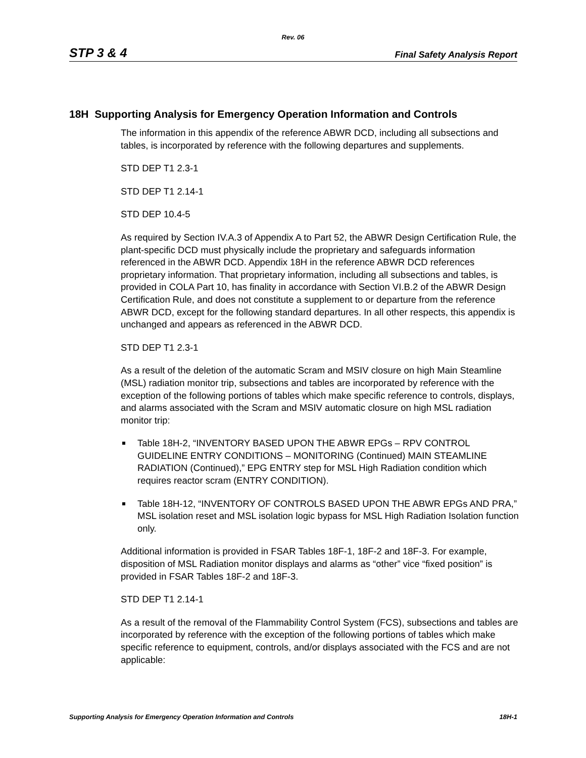Rev. 06
STP 3 & 4 Final Safety Analysis Report
18H Supporting Analysis for Emergency Operation Information and Controls
The information in this appendix of the reference ABWR DCD, including all subsections and tables, is incorporated by reference with the following departures and supplements.
STD DEP T1 2.3-1
STD DEP T1 2.14-1
STD DEP 10.4-5
As required by Section IV.A.3 of Appendix A to Part 52, the ABWR Design Certification Rule, the plant-specific DCD must physically include the proprietary and safeguards information referenced in the ABWR DCD. Appendix 18H in the reference ABWR DCD references proprietary information. That proprietary information, including all subsections and tables, is provided in COLA Part 10, has finality in accordance with Section VI.B.2 of the ABWR Design Certification Rule, and does not constitute a supplement to or departure from the reference ABWR DCD, except for the following standard departures. In all other respects, this appendix is unchanged and appears as referenced in the ABWR DCD.
STD DEP T1 2.3-1
As a result of the deletion of the automatic Scram and MSIV closure on high Main Steamline (MSL) radiation monitor trip, subsections and tables are incorporated by reference with the exception of the following portions of tables which make specific reference to controls, displays, and alarms associated with the Scram and MSIV automatic closure on high MSL radiation monitor trip:
Table 18H-2, “INVENTORY BASED UPON THE ABWR EPGs – RPV CONTROL GUIDELINE ENTRY CONDITIONS – MONITORING (Continued) MAIN STEAMLINE RADIATION (Continued),” EPG ENTRY step for MSL High Radiation condition which requires reactor scram (ENTRY CONDITION).
Table 18H-12, “INVENTORY OF CONTROLS BASED UPON THE ABWR EPGs AND PRA,” MSL isolation reset and MSL isolation logic bypass for MSL High Radiation Isolation function only.
Additional information is provided in FSAR Tables 18F-1, 18F-2 and 18F-3. For example, disposition of MSL Radiation monitor displays and alarms as “other” vice “fixed position” is provided in FSAR Tables 18F-2 and 18F-3.
STD DEP T1 2.14-1
As a result of the removal of the Flammability Control System (FCS), subsections and tables are incorporated by reference with the exception of the following portions of tables which make specific reference to equipment, controls, and/or displays associated with the FCS and are not applicable:
Supporting Analysis for Emergency Operation Information and Controls 18H-1